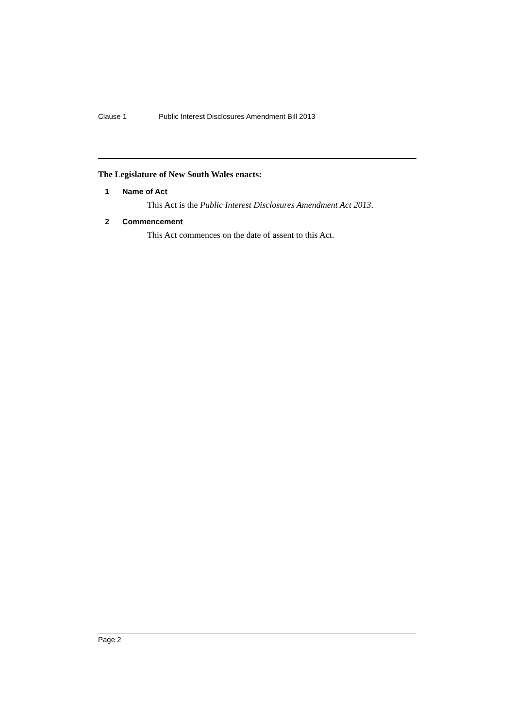Clause 1 Public Interest Disclosures Amendment Bill 2013
The Legislature of New South Wales enacts:
1 Name of Act
This Act is the Public Interest Disclosures Amendment Act 2013.
2 Commencement
This Act commences on the date of assent to this Act.
Page 2